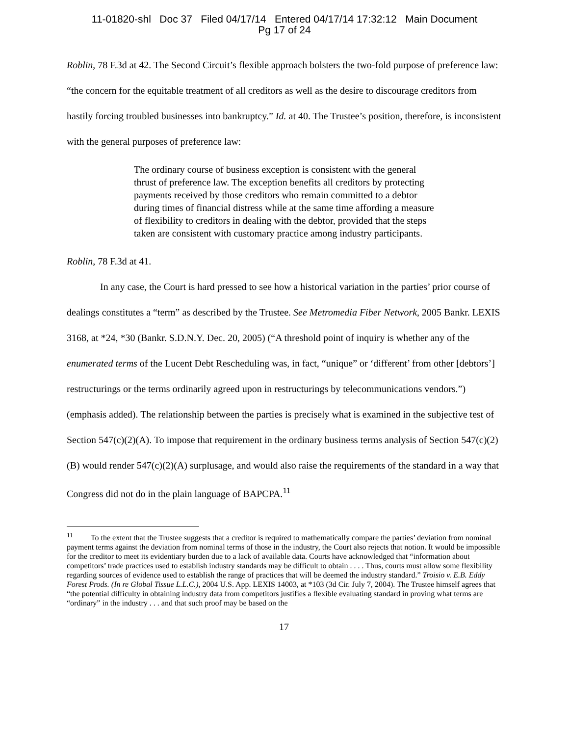11-01820-shl Doc 37 Filed 04/17/14 Entered 04/17/14 17:32:12 Main Document
Pg 17 of 24
Roblin, 78 F.3d at 42. The Second Circuit’s flexible approach bolsters the two-fold purpose of preference law: “the concern for the equitable treatment of all creditors as well as the desire to discourage creditors from hastily forcing troubled businesses into bankruptcy.” Id. at 40. The Trustee’s position, therefore, is inconsistent with the general purposes of preference law:
The ordinary course of business exception is consistent with the general thrust of preference law. The exception benefits all creditors by protecting payments received by those creditors who remain committed to a debtor during times of financial distress while at the same time affording a measure of flexibility to creditors in dealing with the debtor, provided that the steps taken are consistent with customary practice among industry participants.
Roblin, 78 F.3d at 41.
In any case, the Court is hard pressed to see how a historical variation in the parties’ prior course of dealings constitutes a “term” as described by the Trustee. See Metromedia Fiber Network, 2005 Bankr. LEXIS 3168, at *24, *30 (Bankr. S.D.N.Y. Dec. 20, 2005) (“A threshold point of inquiry is whether any of the enumerated terms of the Lucent Debt Rescheduling was, in fact, “unique” or ‘different’ from other [debtors’] restructurings or the terms ordinarily agreed upon in restructurings by telecommunications vendors.”) (emphasis added). The relationship between the parties is precisely what is examined in the subjective test of Section 547(c)(2)(A). To impose that requirement in the ordinary business terms analysis of Section 547(c)(2)(B) would render 547(c)(2)(A) surplusage, and would also raise the requirements of the standard in a way that Congress did not do in the plain language of BAPCPA.<sup>11</sup>
<sup>11</sup> To the extent that the Trustee suggests that a creditor is required to mathematically compare the parties’ deviation from nominal payment terms against the deviation from nominal terms of those in the industry, the Court also rejects that notion. It would be impossible for the creditor to meet its evidentiary burden due to a lack of available data. Courts have acknowledged that “information about competitors’ trade practices used to establish industry standards may be difficult to obtain . . . . Thus, courts must allow some flexibility regarding sources of evidence used to establish the range of practices that will be deemed the industry standard.” Troisio v. E.B. Eddy Forest Prods. (In re Global Tissue L.L.C.), 2004 U.S. App. LEXIS 14003, at *103 (3d Cir. July 7, 2004). The Trustee himself agrees that “the potential difficulty in obtaining industry data from competitors justifies a flexible evaluating standard in proving what terms are “ordinary” in the industry . . . and that such proof may be based on the
17